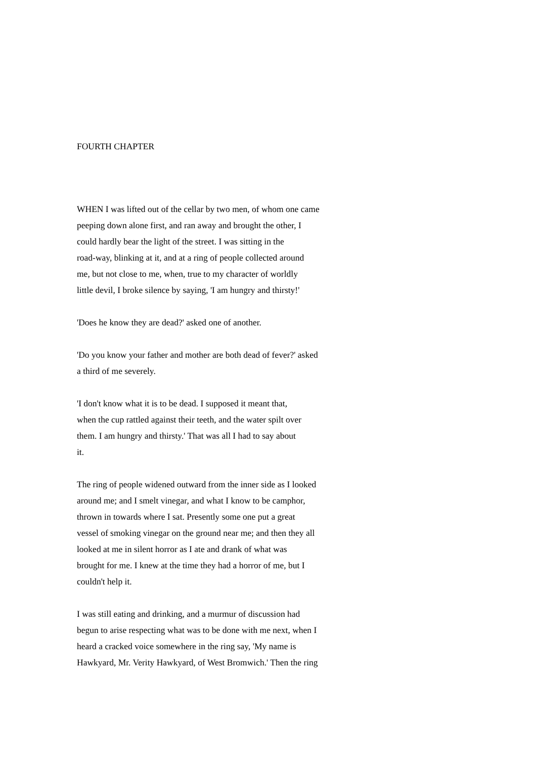FOURTH CHAPTER
WHEN I was lifted out of the cellar by two men, of whom one came peeping down alone first, and ran away and brought the other, I could hardly bear the light of the street. I was sitting in the road-way, blinking at it, and at a ring of people collected around me, but not close to me, when, true to my character of worldly little devil, I broke silence by saying, 'I am hungry and thirsty!'
'Does he know they are dead?' asked one of another.
'Do you know your father and mother are both dead of fever?' asked a third of me severely.
'I don't know what it is to be dead. I supposed it meant that, when the cup rattled against their teeth, and the water spilt over them. I am hungry and thirsty.' That was all I had to say about it.
The ring of people widened outward from the inner side as I looked around me; and I smelt vinegar, and what I know to be camphor, thrown in towards where I sat. Presently some one put a great vessel of smoking vinegar on the ground near me; and then they all looked at me in silent horror as I ate and drank of what was brought for me. I knew at the time they had a horror of me, but I couldn't help it.
I was still eating and drinking, and a murmur of discussion had begun to arise respecting what was to be done with me next, when I heard a cracked voice somewhere in the ring say, 'My name is Hawkyard, Mr. Verity Hawkyard, of West Bromwich.' Then the ring